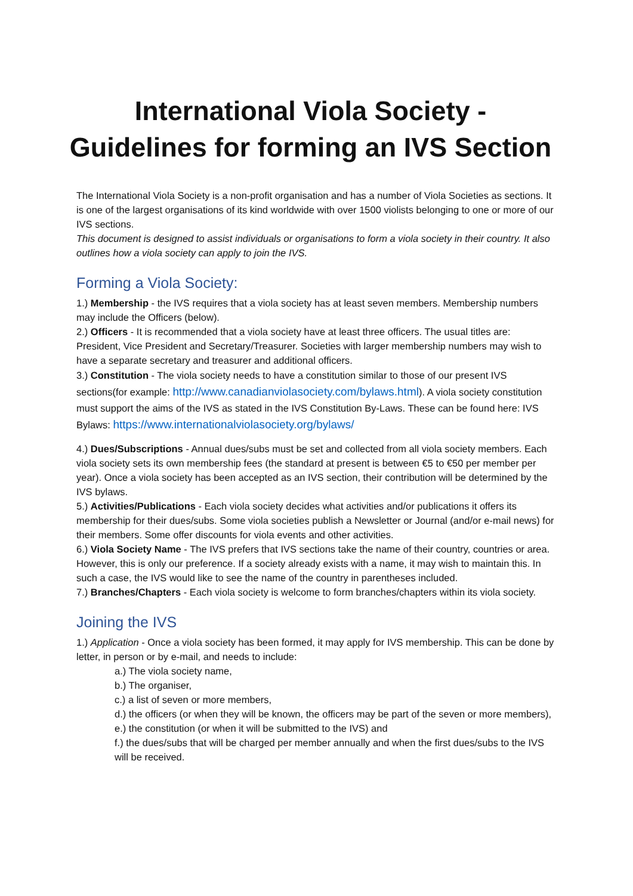International Viola Society -
Guidelines for forming an IVS Section
The International Viola Society is a non-profit organisation and has a number of Viola Societies as sections. It is one of the largest organisations of its kind worldwide with over 1500 violists belonging to one or more of our IVS sections.
This document is designed to assist individuals or organisations to form a viola society in their country. It also outlines how a viola society can apply to join the IVS.
Forming a Viola Society:
1.) Membership - the IVS requires that a viola society has at least seven members. Membership numbers may include the Officers (below).
2.) Officers - It is recommended that a viola society have at least three officers. The usual titles are: President, Vice President and Secretary/Treasurer. Societies with larger membership numbers may wish to have a separate secretary and treasurer and additional officers.
3.) Constitution - The viola society needs to have a constitution similar to those of our present IVS sections(for example: http://www.canadianviolasociety.com/bylaws.html). A viola society constitution must support the aims of the IVS as stated in the IVS Constitution By-Laws. These can be found here: IVS Bylaws: https://www.internationalviolasociety.org/bylaws/
4.) Dues/Subscriptions - Annual dues/subs must be set and collected from all viola society members. Each viola society sets its own membership fees (the standard at present is between €5 to €50 per member per year). Once a viola society has been accepted as an IVS section, their contribution will be determined by the IVS bylaws.
5.) Activities/Publications - Each viola society decides what activities and/or publications it offers its membership for their dues/subs. Some viola societies publish a Newsletter or Journal (and/or e-mail news) for their members. Some offer discounts for viola events and other activities.
6.) Viola Society Name - The IVS prefers that IVS sections take the name of their country, countries or area. However, this is only our preference. If a society already exists with a name, it may wish to maintain this. In such a case, the IVS would like to see the name of the country in parentheses included.
7.) Branches/Chapters - Each viola society is welcome to form branches/chapters within its viola society.
Joining the IVS
1.) Application - Once a viola society has been formed, it may apply for IVS membership. This can be done by letter, in person or by e-mail, and needs to include:
a.) The viola society name,
b.) The organiser,
c.) a list of seven or more members,
d.) the officers (or when they will be known, the officers may be part of the seven or more members),
e.) the constitution (or when it will be submitted to the IVS) and
f.) the dues/subs that will be charged per member annually and when the first dues/subs to the IVS will be received.